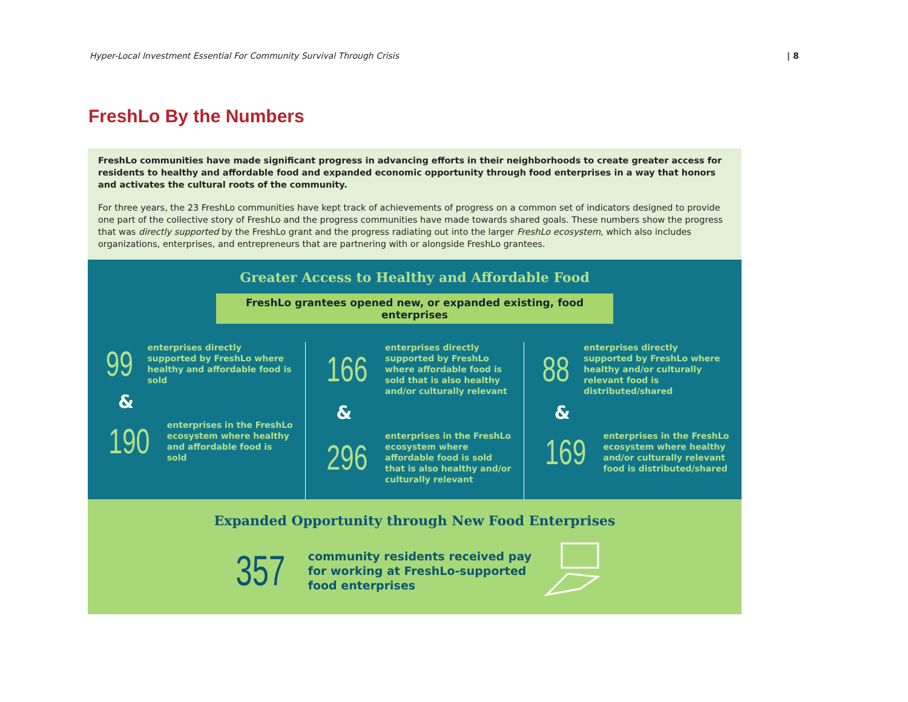Hyper-Local Investment Essential For Community Survival Through Crisis | 8
FreshLo By the Numbers
FreshLo communities have made significant progress in advancing efforts in their neighborhoods to create greater access for residents to healthy and affordable food and expanded economic opportunity through food enterprises in a way that honors and activates the cultural roots of the community.
For three years, the 23 FreshLo communities have kept track of achievements of progress on a common set of indicators designed to provide one part of the collective story of FreshLo and the progress communities have made towards shared goals. These numbers show the progress that was directly supported by the FreshLo grant and the progress radiating out into the larger FreshLo ecosystem, which also includes organizations, enterprises, and entrepreneurs that are partnering with or alongside FreshLo grantees.
Greater Access to Healthy and Affordable Food
FreshLo grantees opened new, or expanded existing, food enterprises
99 enterprises directly supported by FreshLo where healthy and affordable food is sold
&
190 enterprises in the FreshLo ecosystem where healthy and affordable food is sold
166 enterprises directly supported by FreshLo where affordable food is sold that is also healthy and/or culturally relevant
&
296 enterprises in the FreshLo ecosystem where affordable food is sold that is also healthy and/or culturally relevant
88 enterprises directly supported by FreshLo where healthy and/or culturally relevant food is distributed/shared
&
169 enterprises in the FreshLo ecosystem where healthy and/or culturally relevant food is distributed/shared
Expanded Opportunity through New Food Enterprises
357
community residents received pay
for working at FreshLo-supported
food enterprises